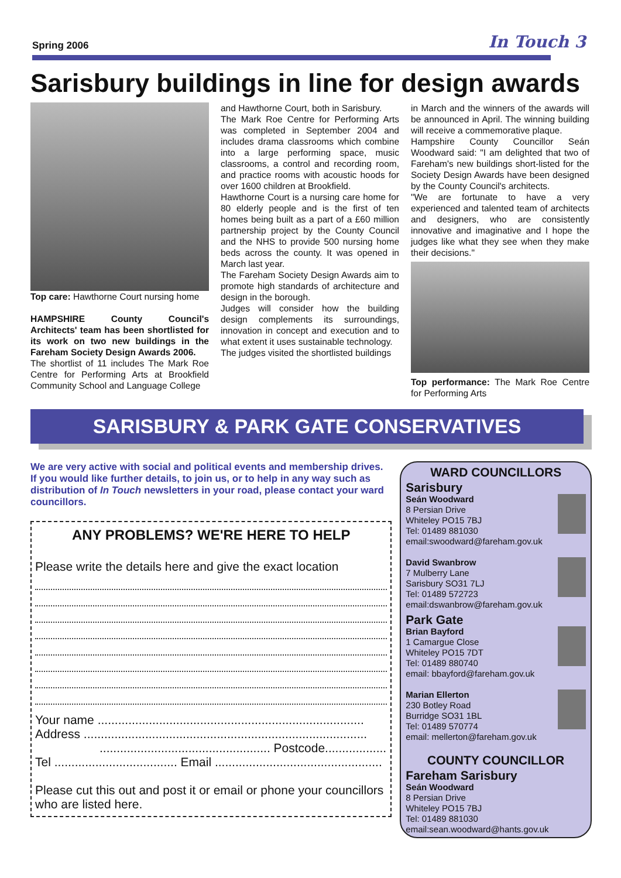Spring 2006 In Touch 3
Sarisbury buildings in line for design awards
Top care: Hawthorne Court nursing home
HAMPSHIRE County Council's Architects' team has been shortlisted for its work on two new buildings in the Fareham Society Design Awards 2006.
The shortlist of 11 includes The Mark Roe Centre for Performing Arts at Brookfield Community School and Language College
and Hawthorne Court, both in Sarisbury.
The Mark Roe Centre for Performing Arts was completed in September 2004 and includes drama classrooms which combine into a large performing space, music classrooms, a control and recording room, and practice rooms with acoustic hoods for over 1600 children at Brookfield.
Hawthorne Court is a nursing care home for 80 elderly people and is the first of ten homes being built as a part of a £60 million partnership project by the County Council and the NHS to provide 500 nursing home beds across the county. It was opened in March last year.
The Fareham Society Design Awards aim to promote high standards of architecture and design in the borough.
Judges will consider how the building design complements its surroundings, innovation in concept and execution and to what extent it uses sustainable technology.
The judges visited the shortlisted buildings
in March and the winners of the awards will be announced in April. The winning building will receive a commemorative plaque.
Hampshire County Councillor Seán Woodward said: "I am delighted that two of Fareham's new buildings short-listed for the Society Design Awards have been designed by the County Council's architects.
"We are fortunate to have a very experienced and talented team of architects and designers, who are consistently innovative and imaginative and I hope the judges like what they see when they make their decisions."
Top performance: The Mark Roe Centre for Performing Arts
SARISBURY & PARK GATE CONSERVATIVES
We are very active with social and political events and membership drives. If you would like further details, to join us, or to help in any way such as distribution of In Touch newsletters in your road, please contact your ward councillors.
ANY PROBLEMS? WE'RE HERE TO HELP
Please write the details here and give the exact location
Your name ..............................................................................
Address ...................................................................................
.................................................. Postcode..................
Tel .................................... Email .................................................
Please cut this out and post it or email or phone your councillors who are listed here.
WARD COUNCILLORS
Sarisbury
Seán Woodward
8 Persian Drive
Whiteley PO15 7BJ
Tel: 01489 881030
email:swoodward@fareham.gov.uk
David Swanbrow
7 Mulberry Lane
Sarisbury SO31 7LJ
Tel: 01489 572723
email:dswanbrow@fareham.gov.uk
Park Gate
Brian Bayford
1 Camargue Close
Whiteley PO15 7DT
Tel: 01489 880740
email: bbayford@fareham.gov.uk
Marian Ellerton
230 Botley Road
Burridge SO31 1BL
Tel: 01489 570774
email: mellerton@fareham.gov.uk
COUNTY COUNCILLOR
Fareham Sarisbury
Seán Woodward
8 Persian Drive
Whiteley PO15 7BJ
Tel: 01489 881030
email:sean.woodward@hants.gov.uk